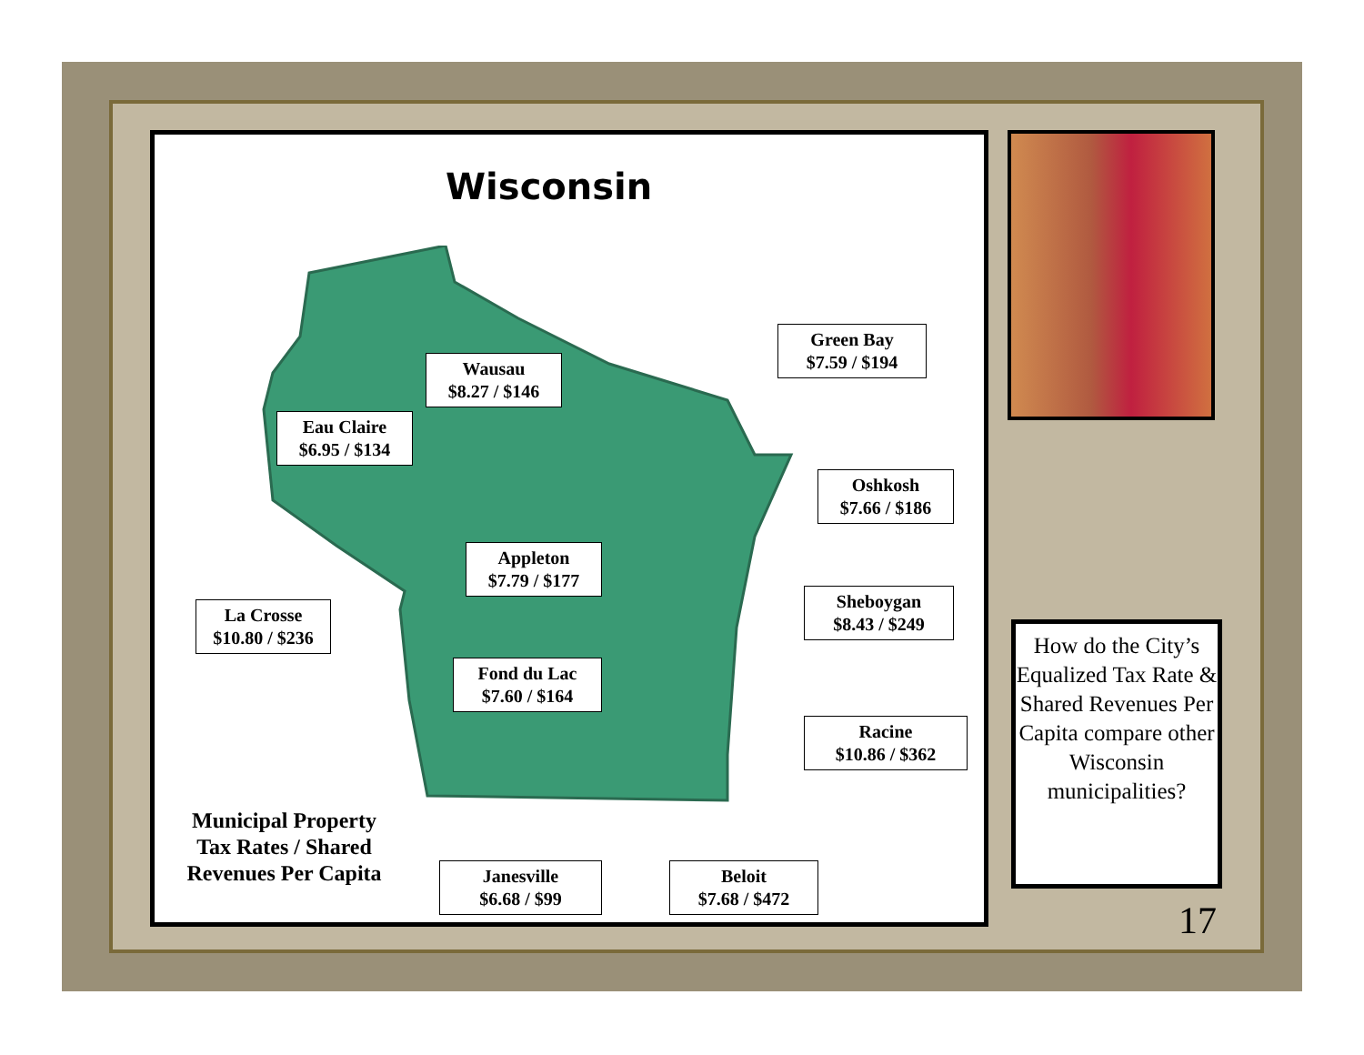Wisconsin
Wausau
$8.27 / $146
Eau Claire
$6.95 / $134
Green Bay
$7.59 / $194
Oshkosh
$7.66 / $186
Appleton
$7.79 / $177
La Crosse
$10.80 / $236
Sheboygan
$8.43 / $249
Fond du Lac
$7.60 / $164
Racine
$10.86 / $362
Municipal Property Tax Rates / Shared Revenues Per Capita
Janesville
$6.68 / $99
Beloit
$7.68 / $472
How do the City’s Equalized Tax Rate & Shared Revenues Per Capita compare other Wisconsin municipalities?
17